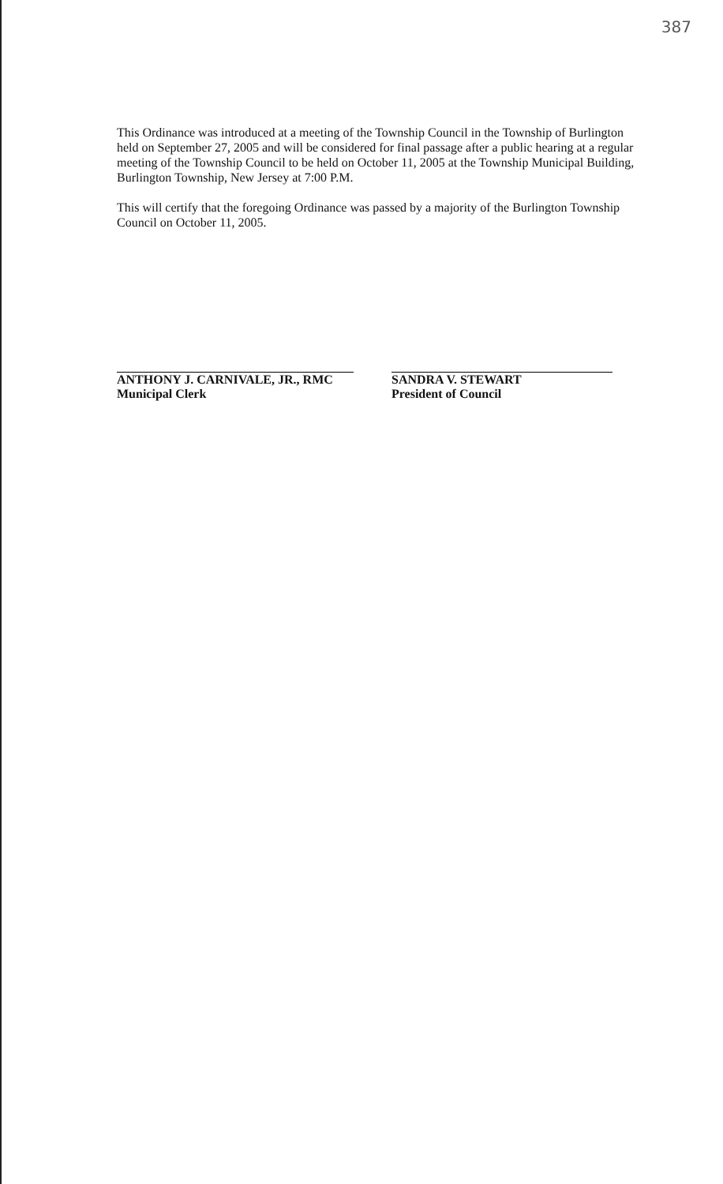387
This Ordinance was introduced at a meeting of the Township Council in the Township of Burlington held on September 27, 2005 and will be considered for final passage after a public hearing at a regular meeting of the Township Council to be held on October 11, 2005 at the Township Municipal Building, Burlington Township, New Jersey at 7:00 P.M.
This will certify that the foregoing Ordinance was passed by a majority of the Burlington Township Council on October 11, 2005.
ANTHONY J. CARNIVALE, JR., RMC
Municipal Clerk
SANDRA V. STEWART
President of Council